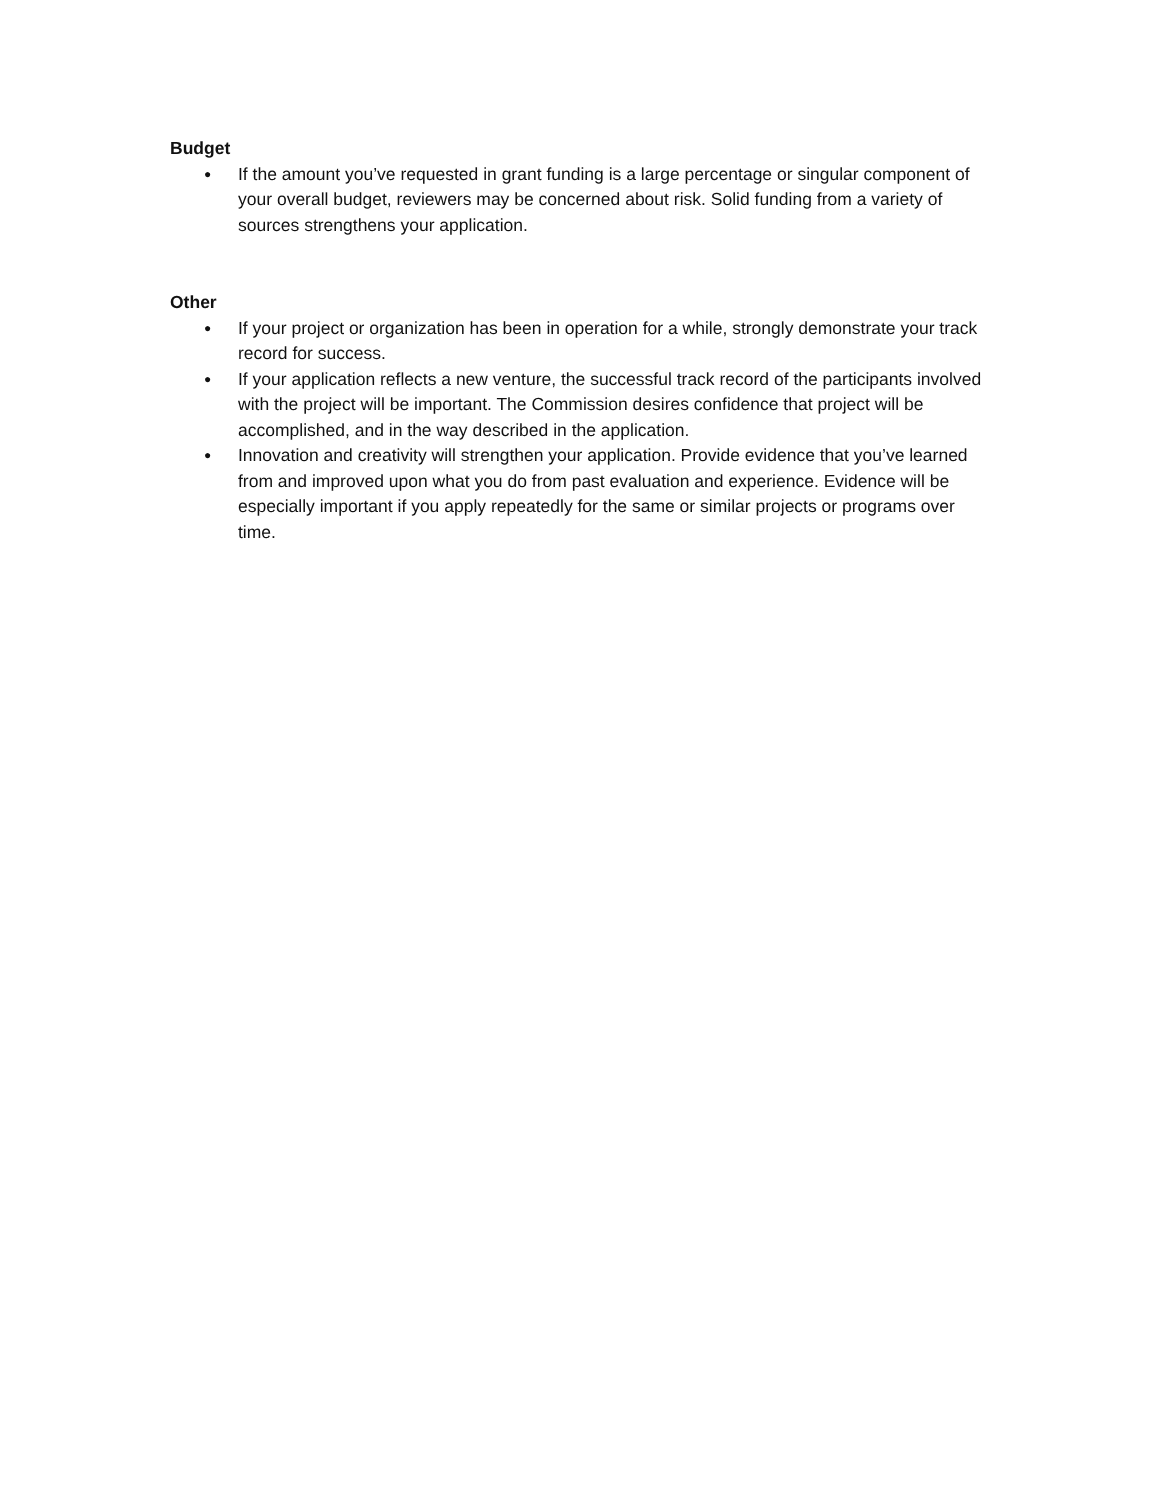Budget
● If the amount you’ve requested in grant funding is a large percentage or singular component of your overall budget, reviewers may be concerned about risk. Solid funding from a variety of sources strengthens your application.
Other
● If your project or organization has been in operation for a while, strongly demonstrate your track record for success.
● If your application reflects a new venture, the successful track record of the participants involved with the project will be important. The Commission desires confidence that project will be accomplished, and in the way described in the application.
● Innovation and creativity will strengthen your application. Provide evidence that you’ve learned from and improved upon what you do from past evaluation and experience. Evidence will be especially important if you apply repeatedly for the same or similar projects or programs over time.